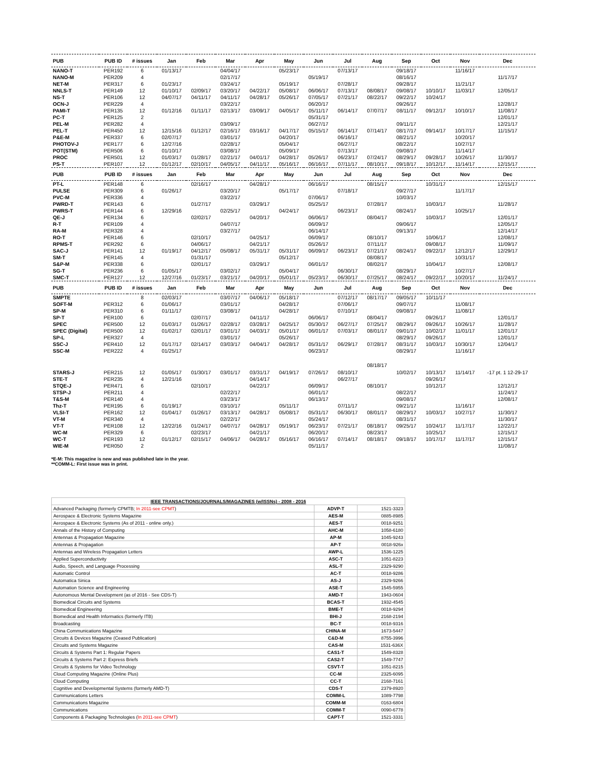| PUB | PUB ID | # issues | Jan | Feb | Mar | Apr | May | Jun | Jul | Aug | Sep | Oct | Nov | Dec |
| --- | --- | --- | --- | --- | --- | --- | --- | --- | --- | --- | --- | --- | --- | --- |
| NANO-T | PER192 | 6 | 01/13/17 | | 04/04/17 | | 05/23/17 | | 07/13/17 | | 09/18/17 | | 11/16/17 | |
| NANO-M | PER209 | 4 | | | 02/17/17 | | | 05/19/17 | | | 08/16/17 | | | 11/17/17 |
| NET-M | PER317 | 6 | 01/23/17 | | 03/24/17 | | 05/19/17 | | 07/28/17 | | 09/28/17 | | 11/21/17 | |
| NNLS-T | PER149 | 12 | 01/10/17 | 02/09/17 | 03/20/17 | 04/22/17 | 05/08/17 | 06/06/17 | 07/13/17 | 08/08/17 | 09/08/17 | 10/10/17 | 11/03/17 | 12/05/17 |
| NS-T | PER106 | 12 | 04/07/17 | 04/11/17 | 04/11/17 | 04/28/17 | 05/26/17 | 07/05/17 | 07/21/17 | 08/22/17 | 09/22/17 | 10/24/17 | | |
| OCN-J | PER229 | 4 | | | 03/22/17 | | | 06/20/17 | | | 09/26/17 | | | 12/28/17 |
| PAMI-T | PER135 | 12 | 01/12/16 | 01/11/17 | 02/13/17 | 03/09/17 | 04/05/17 | 05/11/17 | 06/14/17 | 07/07/17 | 08/11/17 | 09/12/17 | 10/10/17 | 11/08/17 |
| PC-T | PER125 | 2 | | | | | | 05/31/17 | | | | | | 12/01/17 |
| PEL-M | PER282 | 4 | | | 03/09/17 | | | 06/27/17 | | | 09/11/17 | | | 12/21/17 |
| PEL-T | PER450 | 12 | 12/15/16 | 01/12/17 | 02/16/17 | 03/16/17 | 04/17/17 | 05/15/17 | 06/14/17 | 07/14/17 | 08/17/17 | 09/14/17 | 10/17/17 | 11/15/17 |
| P&E-M | PER337 | 6 | 02/07/17 | | 03/01/17 | | 04/20/17 | | 06/16/17 | | 08/21/17 | | 10/20/17 | |
| PHOTOV-J | PER177 | 6 | 12/27/16 | | 02/28/17 | | 05/04/17 | | 06/27/17 | | 08/22/17 | | 10/27/17 | |
| POT(STM) | PER506 | 6 | 01/10/17 | | 03/08/17 | | 05/09/17 | | 07/13/17 | | 09/08/17 | | 11/14/17 | |
| PROC | PER501 | 12 | 01/03/17 | 01/28/17 | 02/21/17 | 04/01/17 | 04/28/17 | 05/26/17 | 06/23/17 | 07/24/17 | 08/29/17 | 09/28/17 | 10/26/17 | 11/30/17 |
| PS-T | PER107 | 12 | 01/12/17 | 02/10/17 | 04/05/17 | 04/11/17 | 05/16/17 | 06/16/17 | 07/11/17 | 08/10/17 | 09/18/17 | 10/12/17 | 11/14/17 | 12/15/17 |
| PUB | PUB ID | # issues | Jan | Feb | Mar | Apr | May | Jun | Jul | Aug | Sep | Oct | Nov | Dec |
| PT-L | PER148 | 6 | | 02/16/17 | | 04/28/17 | | 06/16/17 | | 08/15/17 | | 10/31/17 | | 12/15/17 |
| PULSE | PER309 | 6 | 01/26/17 | | 03/20/17 | | 05/17/17 | | 07/18/17 | | 09/27/17 | | 11/17/17 | |
| PVC-M | PER336 | 4 | | | 03/22/17 | | | 07/06/17 | | | 10/03/17 | | | |
| PWRD-T | PER143 | 6 | | 01/27/17 | | 03/29/17 | | 05/25/17 | | 07/28/17 | | 10/03/17 | | 11/28/17 |
| PWRS-T | PER144 | 6 | 12/29/16 | | 02/25/17 | | 04/24/17 | | 06/23/17 | | 08/24/17 | | 10/25/17 | |
| QE-J | PER134 | 6 | | 02/02/17 | | 04/20/17 | | 06/06/17 | | 08/04/17 | | 10/03/17 | | 12/01/17 |
| R-T | PER109 | 4 | | | 04/07/17 | | | 06/09/17 | | | 09/06/17 | | | 12/05/17 |
| RA-M | PER328 | 4 | | | 03/27/17 | | | 06/14/17 | | | 09/13/17 | | | 12/14/17 |
| RO-T | PER146 | 6 | | 02/10/17 | | 04/25/17 | | 06/09/17 | | 08/10/17 | | 10/06/17 | | 12/08/17 |
| RPMS-T | PER292 | 6 | | 04/06/17 | | 04/21/17 | | 05/26/17 | | 07/11/17 | | 09/08/17 | | 11/09/17 |
| SAC-J | PER141 | 12 | 01/19/17 | 04/12/17 | 05/08/17 | 05/31/17 | 05/31/17 | 06/09/17 | 06/23/17 | 07/21/17 | 08/24/17 | 09/22/17 | 12/12/17 | 12/29/17 |
| SM-T | PER145 | 4 | | 01/31/17 | | | 05/12/17 | | | 08/08/17 | | | 10/31/17 | |
| S&P-M | PER338 | 6 | | 02/01/17 | | 03/29/17 | | 06/01/17 | | 08/02/17 | | 10/04/17 | | 12/08/17 |
| SG-T | PER236 | 6 | 01/05/17 | | 03/02/17 | | 05/04/17 | | 06/30/17 | | 08/29/17 | | 10/27/17 | |
| SMC-T | PER127 | 12 | 12/27/16 | 01/23/17 | 03/21/17 | 04/20/17 | 05/01/17 | 05/23/17 | 06/30/17 | 07/25/17 | 08/24/17 | 09/22/17 | 10/20/17 | 11/24/17 |
| PUB | PUB ID | # issues | Jan | Feb | Mar | Apr | May | Jun | Jul | Aug | Sep | Oct | Nov | Dec |
| SMPTE | | 8 | 02/03/17 | | 03/07/17 | 04/06/17 | 05/18/17 | | 07/12/17 | 08/17/17 | 09/05/17 | 10/11/17 | | |
| SOFT-M | PER312 | 6 | 01/06/17 | | 03/01/17 | | 04/28/17 | | 07/06/17 | | 09/07/17 | | 11/08/17 | |
| SP-M | PER310 | 6 | 01/11/17 | | 03/08/17 | | 04/28/17 | | 07/10/17 | | 09/08/17 | | 11/08/17 | |
| SP-T | PER100 | 6 | | 02/07/17 | | 04/11/17 | | 06/06/17 | | 08/04/17 | | 09/26/17 | | 12/01/17 |
| SPEC | PER500 | 12 | 01/03/17 | 01/26/17 | 02/28/17 | 03/28/17 | 04/25/17 | 05/30/17 | 06/27/17 | 07/25/17 | 08/29/17 | 09/26/17 | 10/26/17 | 11/28/17 |
| SPEC (Digital) | PER500 | 12 | 01/02/17 | 02/01/17 | 03/01/17 | 04/03/17 | 05/01/17 | 06/01/17 | 07/03/17 | 08/01/17 | 09/01/17 | 10/02/17 | 11/01/17 | 12/01/17 |
| SP-L | PER327 | 4 | | | 03/01/17 | | 05/26/17 | | | | 08/29/17 | 09/26/17 | | 12/01/17 |
| SSC-J | PER410 | 12 | 01/17/17 | 02/14/17 | 03/03/17 | 04/04/17 | 04/28/17 | 05/31/17 | 06/29/17 | 07/28/17 | 08/31/17 | 10/03/17 | 10/30/17 | 12/04/17 |
| SSC-M | PER222 | 4 | 01/25/17 | | | | | 06/23/17 | | | 08/29/17 | | 11/16/17 | |
| STARS-J | PER215 | 12 | 01/05/17 | 01/30/17 | 03/01/17 | 03/31/17 | 04/19/17 | 07/26/17 | 08/10/17 | 08/18/17 | 10/02/17 | 10/13/17 | 11/14/17 | -17 pt. 1 12-29-17 |
| STE-T | PER235 | 4 | 12/21/16 | | | 04/14/17 | | | 06/27/17 | | | 09/26/17 | | |
| STQE-J | PER471 | 6 | | 02/10/17 | | 04/22/17 | | 06/09/17 | | 08/10/17 | | 10/12/17 | | 12/12/17 |
| STSP-J | PER211 | 4 | | | 02/22/17 | | | 06/01/17 | | | 08/22/17 | | | 11/24/17 |
| T&S-M | PER140 | 4 | | | 03/23/17 | | | 06/13/17 | | | 09/08/17 | | | 12/08/17 |
| Thz-T | PER195 | 6 | 01/19/17 | | 03/10/17 | | 05/11/17 | | 07/11/17 | | 09/21/17 | | 11/16/17 | |
| VLSI-T | PER162 | 12 | 01/04/17 | 01/26/17 | 03/13/17 | 04/28/17 | 05/08/17 | 05/31/17 | 06/30/17 | 08/01/17 | 08/29/17 | 10/03/17 | 10/27/17 | 11/30/17 |
| VT-M | PER340 | 4 | | | 02/22/17 | | | 05/24/17 | | | 08/31/17 | | | 11/30/17 |
| VT-T | PER108 | 12 | 12/22/16 | 01/24/17 | 04/07/17 | 04/28/17 | 05/19/17 | 06/23/17 | 07/21/17 | 08/18/17 | 09/25/17 | 10/24/17 | 11/17/17 | 12/22/17 |
| WC-M | PER329 | 6 | | 02/23/17 | | 04/21/17 | | 06/20/17 | | 08/23/17 | | 10/25/17 | | 12/15/17 |
| WC-T | PER193 | 12 | 01/12/17 | 02/15/17 | 04/06/17 | 04/28/17 | 05/16/17 | 06/16/17 | 07/14/17 | 08/18/17 | 09/18/17 | 10/17/17 | 11/17/17 | 12/15/17 |
| WIE-M | PER050 | 2 | | | | | | 05/11/17 | | | | | | 11/08/17 |
*E-M: This magazine is new and was published late in the year.
**COMM-L: First issue was in print.
| IEEE TRANSACTIONS/JOURNALS/MAGAZINES (w/ISSNs) - 2008 - 2016 | | |
| Advanced Packaging (formerly CPMTB; In 2011-see CPMT ) | ADVP-T | 1521-3323 |
| Aerospace & Electronic Systems Magazine | AES-M | 0885-8985 |
| Aerospace & Electronic Systems (As of 2011 - online only.) | AES-T | 0018-9251 |
| Annals of the History of Computing | AHC-M | 1058-6180 |
| Antennas & Propagation Magazine | AP-M | 1045-9243 |
| Antennas & Propagation | AP-T | 0018-926x |
| Antennas and Wireless Propagation Letters | AWP-L | 1536-1225 |
| Applied Superconductivity | ASC-T | 1051-8223 |
| Audio, Speech, and Language Processing | ASL-T | 2329-9290 |
| Automatic Control | AC-T | 0018-9286 |
| Automatica Sinica | AS-J | 2329-9266 |
| Automation Science and Engineering | ASE-T | 1545-5955 |
| Autonomous Mental Development (as of 2016 - See CDS-T) | AMD-T | 1943-0604 |
| Biomedical Circuits and Systems | BCAS-T | 1932-4545 |
| Biomedical Engineering | BME-T | 0018-9294 |
| Biomedical and Health Informatics (formerly ITB) | BHI-J | 2168-2194 |
| Broadcasting | BC-T | 0018-9316 |
| China Communications Magazine | CHINA-M | 1673-5447 |
| Circuits & Devices Magazine (Ceased Publication) | C&D-M | 8755-3996 |
| Circuits and Systems Magazine | CAS-M | 1531-636X |
| Circuits & Systems Part 1: Regular Papers | CAS1-T | 1549-8328 |
| Circuits & Systems Part 2: Express Briefs | CAS2-T | 1549-7747 |
| Circuits & Systems for Video Technology | CSVT-T | 1051-8215 |
| Cloud Computing Magazine (Online Plus) | CC-M | 2325-6095 |
| Cloud Computing | CC-T | 2168-7161 |
| Cognitive and Developmental Systems (formerly AMD-T) | CDS-T | 2379-8920 |
| Communications Letters | COMM-L | 1089-7798 |
| Communications Magazine | COMM-M | 0163-6804 |
| Communications | COMM-T | 0090-6778 |
| Components & Packaging Technologies ( In 2011-see CPMT ) | CAPT-T | 1521-3331 |